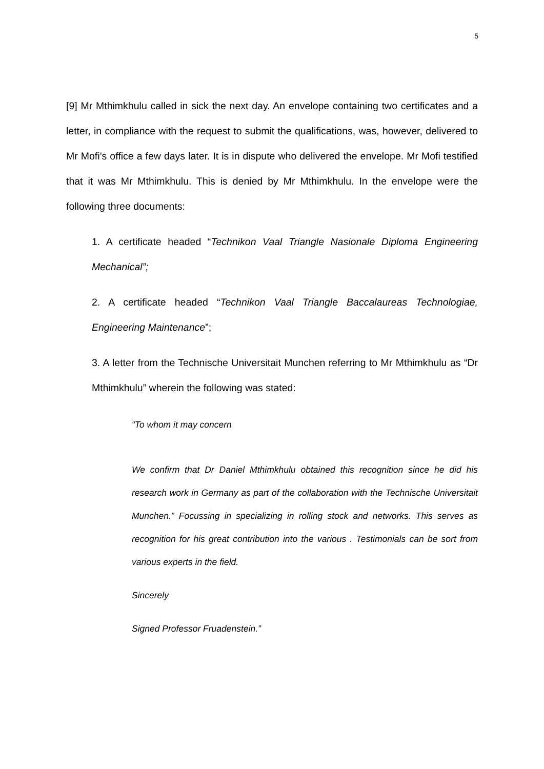5
[9] Mr Mthimkhulu called in sick the next day. An envelope containing two certificates and a letter, in compliance with the request to submit the qualifications, was, however, delivered to Mr Mofi’s office a few days later. It is in dispute who delivered the envelope. Mr Mofi testified that it was Mr Mthimkhulu. This is denied by Mr Mthimkhulu. In the envelope were the following three documents:
1. A certificate headed “Technikon Vaal Triangle Nasionale Diploma Engineering Mechanical”;
2. A certificate headed “Technikon Vaal Triangle Baccalaureas Technologiae, Engineering Maintenance”;
3. A letter from the Technische Universitait Munchen referring to Mr Mthimkhulu as “Dr Mthimkhulu” wherein the following was stated:
“To whom it may concern
We confirm that Dr Daniel Mthimkhulu obtained this recognition since he did his research work in Germany as part of the collaboration with the Technische Universitait Munchen.” Focussing in specializing in rolling stock and networks. This serves as recognition for his great contribution into the various . Testimonials can be sort from various experts in the field.
Sincerely
Signed Professor Fruadenstein.”